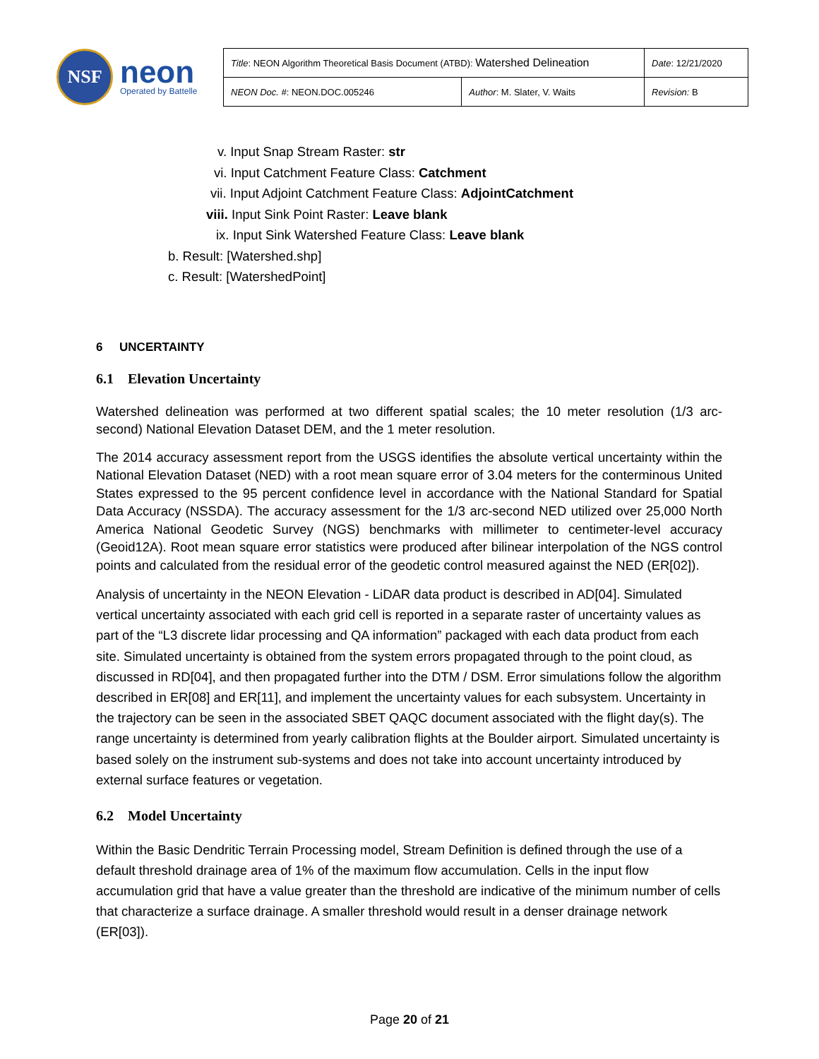NSF
neon
Operated by Battelle
| Title : NEON Algorithm Theoretical Basis Document (ATBD): Watershed Delineation | | Date : 12/21/2020 |
| NEON Doc. # : NEON.DOC.005246 | Author : M. Slater, V. Waits | Revision: B |
v. Input Snap Stream Raster: str
vi. Input Catchment Feature Class: Catchment
vii. Input Adjoint Catchment Feature Class: AdjointCatchment
viii. Input Sink Point Raster: Leave blank
ix. Input Sink Watershed Feature Class: Leave blank
b. Result: [Watershed.shp]
c. Result: [WatershedPoint]
6 UNCERTAINTY
6.1 Elevation Uncertainty
Watershed delineation was performed at two different spatial scales; the 10 meter resolution (1/3 arc-second) National Elevation Dataset DEM, and the 1 meter resolution.
The 2014 accuracy assessment report from the USGS identifies the absolute vertical uncertainty within the National Elevation Dataset (NED) with a root mean square error of 3.04 meters for the conterminous United States expressed to the 95 percent confidence level in accordance with the National Standard for Spatial Data Accuracy (NSSDA). The accuracy assessment for the 1/3 arc-second NED utilized over 25,000 North America National Geodetic Survey (NGS) benchmarks with millimeter to centimeter-level accuracy (Geoid12A). Root mean square error statistics were produced after bilinear interpolation of the NGS control points and calculated from the residual error of the geodetic control measured against the NED (ER[02]).
Analysis of uncertainty in the NEON Elevation - LiDAR data product is described in AD[04]. Simulated vertical uncertainty associated with each grid cell is reported in a separate raster of uncertainty values as part of the “L3 discrete lidar processing and QA information” packaged with each data product from each site. Simulated uncertainty is obtained from the system errors propagated through to the point cloud, as discussed in RD[04], and then propagated further into the DTM / DSM. Error simulations follow the algorithm described in ER[08] and ER[11], and implement the uncertainty values for each subsystem. Uncertainty in the trajectory can be seen in the associated SBET QAQC document associated with the flight day(s). The range uncertainty is determined from yearly calibration flights at the Boulder airport. Simulated uncertainty is based solely on the instrument sub-systems and does not take into account uncertainty introduced by external surface features or vegetation.
6.2 Model Uncertainty
Within the Basic Dendritic Terrain Processing model, Stream Definition is defined through the use of a default threshold drainage area of 1% of the maximum flow accumulation. Cells in the input flow accumulation grid that have a value greater than the threshold are indicative of the minimum number of cells that characterize a surface drainage. A smaller threshold would result in a denser drainage network (ER[03]).
Page 20 of 21